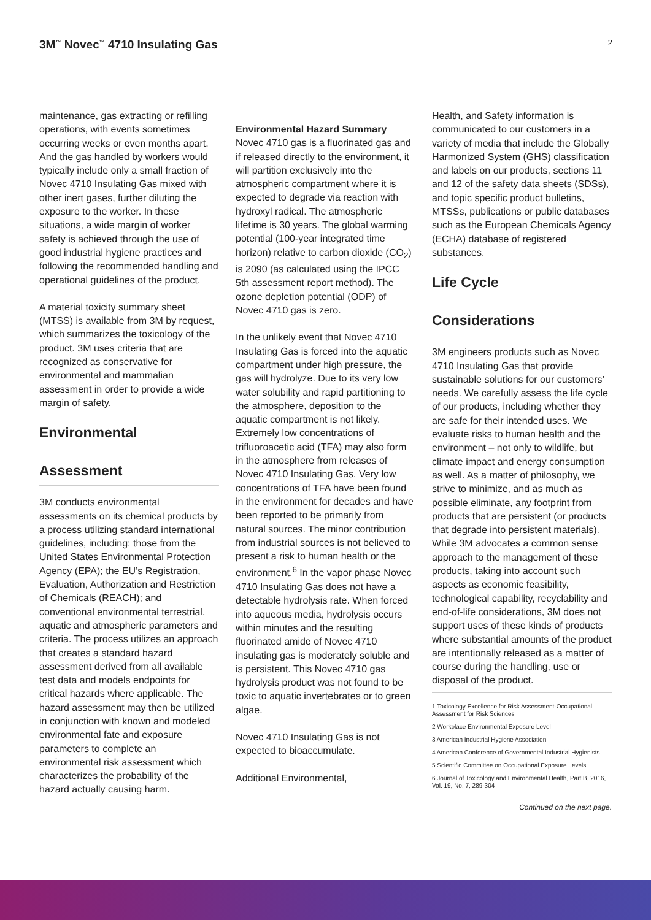3M<sup>™</sup> Novec<sup>™</sup> 4710 Insulating Gas
2
maintenance, gas extracting or refilling operations, with events sometimes occurring weeks or even months apart. And the gas handled by workers would typically include only a small fraction of Novec 4710 Insulating Gas mixed with other inert gases, further diluting the exposure to the worker. In these situations, a wide margin of worker safety is achieved through the use of good industrial hygiene practices and following the recommended handling and operational guidelines of the product.
A material toxicity summary sheet (MTSS) is available from 3M by request, which summarizes the toxicology of the product. 3M uses criteria that are recognized as conservative for environmental and mammalian assessment in order to provide a wide margin of safety.
Environmental
Assessment
3M conducts environmental assessments on its chemical products by a process utilizing standard international guidelines, including: those from the United States Environmental Protection Agency (EPA); the EU’s Registration, Evaluation, Authorization and Restriction of Chemicals (REACH); and conventional environmental terrestrial, aquatic and atmospheric parameters and criteria. The process utilizes an approach that creates a standard hazard assessment derived from all available test data and models endpoints for critical hazards where applicable. The hazard assessment may then be utilized in conjunction with known and modeled environmental fate and exposure parameters to complete an environmental risk assessment which characterizes the probability of the hazard actually causing harm.
Environmental Hazard Summary
Novec 4710 gas is a fluorinated gas and if released directly to the environment, it will partition exclusively into the atmospheric compartment where it is expected to degrade via reaction with hydroxyl radical. The atmospheric lifetime is 30 years. The global warming potential (100-year integrated time horizon) relative to carbon dioxide (CO<sub>2</sub>) is 2090 (as calculated using the IPCC 5th assessment report method). The ozone depletion potential (ODP) of Novec 4710 gas is zero.
In the unlikely event that Novec 4710 Insulating Gas is forced into the aquatic compartment under high pressure, the gas will hydrolyze. Due to its very low water solubility and rapid partitioning to the atmosphere, deposition to the aquatic compartment is not likely. Extremely low concentrations of trifluoroacetic acid (TFA) may also form in the atmosphere from releases of Novec 4710 Insulating Gas. Very low concentrations of TFA have been found in the environment for decades and have been reported to be primarily from natural sources. The minor contribution from industrial sources is not believed to present a risk to human health or the environment.<sup>6</sup> In the vapor phase Novec 4710 Insulating Gas does not have a detectable hydrolysis rate. When forced into aqueous media, hydrolysis occurs within minutes and the resulting fluorinated amide of Novec 4710 insulating gas is moderately soluble and is persistent. This Novec 4710 gas hydrolysis product was not found to be toxic to aquatic invertebrates or to green algae.
Novec 4710 Insulating Gas is not expected to bioaccumulate.
Additional Environmental,
Health, and Safety information is communicated to our customers in a variety of media that include the Globally Harmonized System (GHS) classification and labels on our products, sections 11 and 12 of the safety data sheets (SDSs), and topic specific product bulletins, MTSSs, publications or public databases such as the European Chemicals Agency (ECHA) database of registered substances.
Life Cycle
Considerations
3M engineers products such as Novec 4710 Insulating Gas that provide sustainable solutions for our customers’ needs. We carefully assess the life cycle of our products, including whether they are safe for their intended uses. We evaluate risks to human health and the environment – not only to wildlife, but climate impact and energy consumption as well. As a matter of philosophy, we strive to minimize, and as much as possible eliminate, any footprint from products that are persistent (or products that degrade into persistent materials). While 3M advocates a common sense approach to the management of these products, taking into account such aspects as economic feasibility, technological capability, recyclability and end-of-life considerations, 3M does not support uses of these kinds of products where substantial amounts of the product are intentionally released as a matter of course during the handling, use or disposal of the product.
1 Toxicology Excellence for Risk Assessment-Occupational
Assessment for Risk Sciences
2 Workplace Environmental Exposure Level
3 American Industrial Hygiene Association
4 American Conference of Governmental Industrial Hygienists
5 Scientific Committee on Occupational Exposure Levels
6 Journal of Toxicology and Environmental Health, Part B, 2016, Vol. 19, No. 7, 289-304
Continued on the next page.